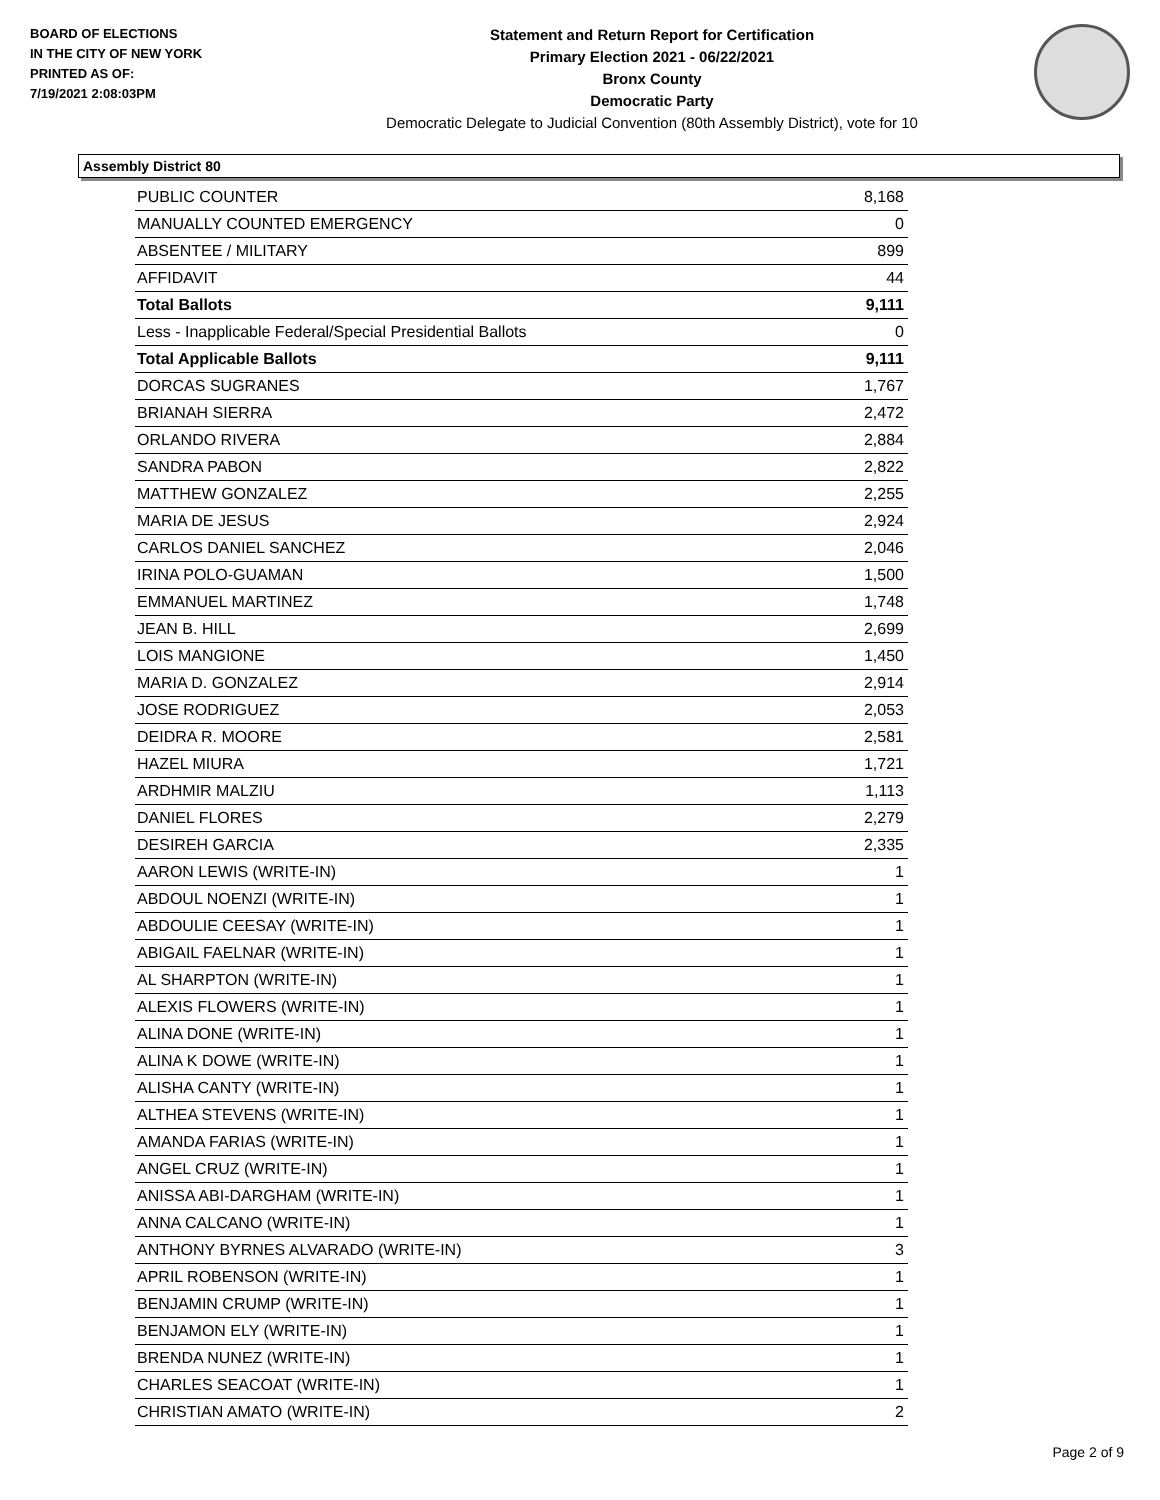BOARD OF ELECTIONS
IN THE CITY OF NEW YORK
PRINTED AS OF:
7/19/2021 2:08:03PM
Statement and Return Report for Certification
Primary Election 2021 - 06/22/2021
Bronx County
Democratic Party
Democratic Delegate to Judicial Convention (80th Assembly District), vote for 10
Assembly District 80
| PUBLIC COUNTER | 8,168 |
| MANUALLY COUNTED EMERGENCY | 0 |
| ABSENTEE / MILITARY | 899 |
| AFFIDAVIT | 44 |
| Total Ballots | 9,111 |
| Less - Inapplicable Federal/Special Presidential Ballots | 0 |
| Total Applicable Ballots | 9,111 |
| DORCAS SUGRANES | 1,767 |
| BRIANAH SIERRA | 2,472 |
| ORLANDO RIVERA | 2,884 |
| SANDRA PABON | 2,822 |
| MATTHEW GONZALEZ | 2,255 |
| MARIA DE JESUS | 2,924 |
| CARLOS DANIEL SANCHEZ | 2,046 |
| IRINA POLO-GUAMAN | 1,500 |
| EMMANUEL MARTINEZ | 1,748 |
| JEAN B. HILL | 2,699 |
| LOIS MANGIONE | 1,450 |
| MARIA D. GONZALEZ | 2,914 |
| JOSE RODRIGUEZ | 2,053 |
| DEIDRA R. MOORE | 2,581 |
| HAZEL MIURA | 1,721 |
| ARDHMIR MALZIU | 1,113 |
| DANIEL FLORES | 2,279 |
| DESIREH GARCIA | 2,335 |
| AARON LEWIS (WRITE-IN) | 1 |
| ABDOUL NOENZI (WRITE-IN) | 1 |
| ABDOULIE CEESAY (WRITE-IN) | 1 |
| ABIGAIL FAELNAR (WRITE-IN) | 1 |
| AL SHARPTON (WRITE-IN) | 1 |
| ALEXIS FLOWERS (WRITE-IN) | 1 |
| ALINA DONE (WRITE-IN) | 1 |
| ALINA K DOWE (WRITE-IN) | 1 |
| ALISHA CANTY (WRITE-IN) | 1 |
| ALTHEA STEVENS (WRITE-IN) | 1 |
| AMANDA FARIAS (WRITE-IN) | 1 |
| ANGEL CRUZ (WRITE-IN) | 1 |
| ANISSA ABI-DARGHAM (WRITE-IN) | 1 |
| ANNA CALCANO (WRITE-IN) | 1 |
| ANTHONY BYRNES ALVARADO (WRITE-IN) | 3 |
| APRIL ROBENSON (WRITE-IN) | 1 |
| BENJAMIN CRUMP (WRITE-IN) | 1 |
| BENJAMON ELY (WRITE-IN) | 1 |
| BRENDA NUNEZ (WRITE-IN) | 1 |
| CHARLES SEACOAT (WRITE-IN) | 1 |
| CHRISTIAN AMATO (WRITE-IN) | 2 |
Page 2 of 9